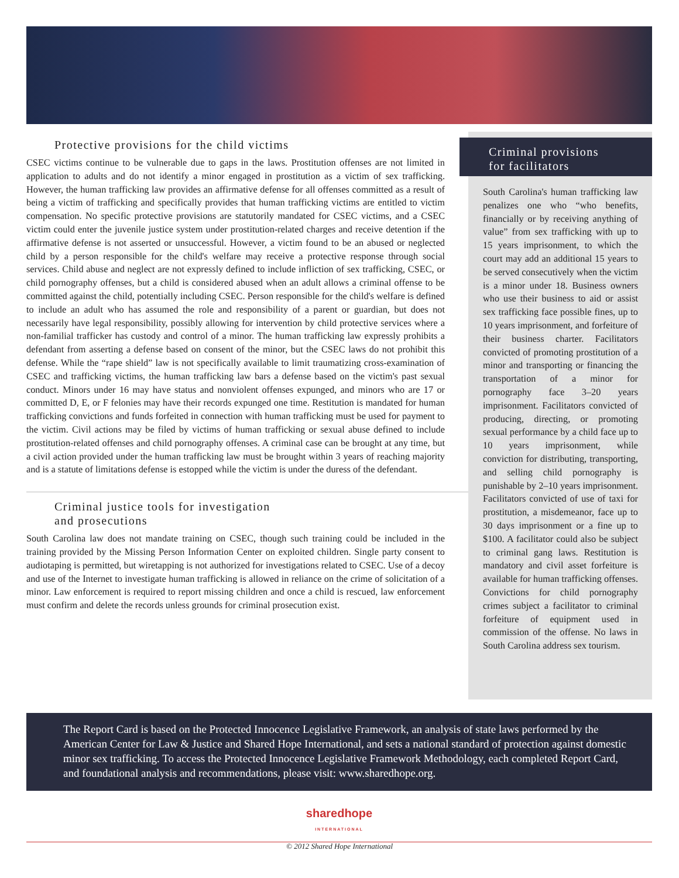Protective provisions for the child victims
CSEC victims continue to be vulnerable due to gaps in the laws. Prostitution offenses are not limited in application to adults and do not identify a minor engaged in prostitution as a victim of sex trafficking. However, the human trafficking law provides an affirmative defense for all offenses committed as a result of being a victim of trafficking and specifically provides that human trafficking victims are entitled to victim compensation. No specific protective provisions are statutorily mandated for CSEC victims, and a CSEC victim could enter the juvenile justice system under prostitution-related charges and receive detention if the affirmative defense is not asserted or unsuccessful. However, a victim found to be an abused or neglected child by a person responsible for the child's welfare may receive a protective response through social services. Child abuse and neglect are not expressly defined to include infliction of sex trafficking, CSEC, or child pornography offenses, but a child is considered abused when an adult allows a criminal offense to be committed against the child, potentially including CSEC. Person responsible for the child's welfare is defined to include an adult who has assumed the role and responsibility of a parent or guardian, but does not necessarily have legal responsibility, possibly allowing for intervention by child protective services where a non-familial trafficker has custody and control of a minor. The human trafficking law expressly prohibits a defendant from asserting a defense based on consent of the minor, but the CSEC laws do not prohibit this defense. While the “rape shield” law is not specifically available to limit traumatizing cross-examination of CSEC and trafficking victims, the human trafficking law bars a defense based on the victim's past sexual conduct. Minors under 16 may have status and nonviolent offenses expunged, and minors who are 17 or committed D, E, or F felonies may have their records expunged one time. Restitution is mandated for human trafficking convictions and funds forfeited in connection with human trafficking must be used for payment to the victim. Civil actions may be filed by victims of human trafficking or sexual abuse defined to include prostitution-related offenses and child pornography offenses. A criminal case can be brought at any time, but a civil action provided under the human trafficking law must be brought within 3 years of reaching majority and is a statute of limitations defense is estopped while the victim is under the duress of the defendant.
Criminal justice tools for investigation
and prosecutions
South Carolina law does not mandate training on CSEC, though such training could be included in the training provided by the Missing Person Information Center on exploited children. Single party consent to audiotaping is permitted, but wiretapping is not authorized for investigations related to CSEC. Use of a decoy and use of the Internet to investigate human trafficking is allowed in reliance on the crime of solicitation of a minor. Law enforcement is required to report missing children and once a child is rescued, law enforcement must confirm and delete the records unless grounds for criminal prosecution exist.
Criminal provisions
for facilitators
South Carolina's human trafficking law penalizes one who “who benefits, financially or by receiving anything of value” from sex trafficking with up to 15 years imprisonment, to which the court may add an additional 15 years to be served consecutively when the victim is a minor under 18. Business owners who use their business to aid or assist sex trafficking face possible fines, up to 10 years imprisonment, and forfeiture of their business charter. Facilitators convicted of promoting prostitution of a minor and transporting or financing the transportation of a minor for pornography face 3–20 years imprisonment. Facilitators convicted of producing, directing, or promoting sexual performance by a child face up to 10 years imprisonment, while conviction for distributing, transporting, and selling child pornography is punishable by 2–10 years imprisonment. Facilitators convicted of use of taxi for prostitution, a misdemeanor, face up to 30 days imprisonment or a fine up to $100. A facilitator could also be subject to criminal gang laws. Restitution is mandatory and civil asset forfeiture is available for human trafficking offenses. Convictions for child pornography crimes subject a facilitator to criminal forfeiture of equipment used in commission of the offense. No laws in South Carolina address sex tourism.
The Report Card is based on the Protected Innocence Legislative Framework, an analysis of state laws performed by the American Center for Law & Justice and Shared Hope International, and sets a national standard of protection against domestic minor sex trafficking. To access the Protected Innocence Legislative Framework Methodology, each completed Report Card, and foundational analysis and recommendations, please visit: www.sharedhope.org.
sharedhope
INTERNATIONAL
© 2012 Shared Hope International